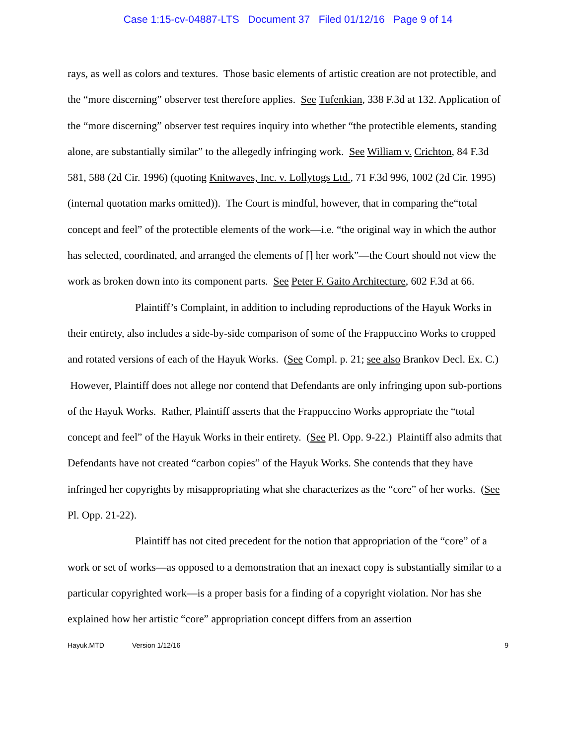Case 1:15-cv-04887-LTS Document 37 Filed 01/12/16 Page 9 of 14
rays, as well as colors and textures. Those basic elements of artistic creation are not protectible, and the “more discerning” observer test therefore applies. See Tufenkian, 338 F.3d at 132. Application of the “more discerning” observer test requires inquiry into whether “the protectible elements, standing alone, are substantially similar” to the allegedly infringing work. See William v. Crichton, 84 F.3d 581, 588 (2d Cir. 1996) (quoting Knitwaves, Inc. v. Lollytogs Ltd., 71 F.3d 996, 1002 (2d Cir. 1995) (internal quotation marks omitted)). The Court is mindful, however, that in comparing the“total concept and feel” of the protectible elements of the work—i.e. “the original way in which the author has selected, coordinated, and arranged the elements of [] her work”—the Court should not view the work as broken down into its component parts. See Peter F. Gaito Architecture, 602 F.3d at 66.
Plaintiff’s Complaint, in addition to including reproductions of the Hayuk Works in their entirety, also includes a side-by-side comparison of some of the Frappuccino Works to cropped and rotated versions of each of the Hayuk Works. (See Compl. p. 21; see also Brankov Decl. Ex. C.) However, Plaintiff does not allege nor contend that Defendants are only infringing upon sub-portions of the Hayuk Works. Rather, Plaintiff asserts that the Frappuccino Works appropriate the “total concept and feel” of the Hayuk Works in their entirety. (See Pl. Opp. 9-22.) Plaintiff also admits that Defendants have not created “carbon copies” of the Hayuk Works. She contends that they have infringed her copyrights by misappropriating what she characterizes as the “core” of her works. (See Pl. Opp. 21-22).
Plaintiff has not cited precedent for the notion that appropriation of the “core” of a work or set of works—as opposed to a demonstration that an inexact copy is substantially similar to a particular copyrighted work—is a proper basis for a finding of a copyright violation. Nor has she explained how her artistic “core” appropriation concept differs from an assertion
Hayuk.MTD Version 1/12/16 9